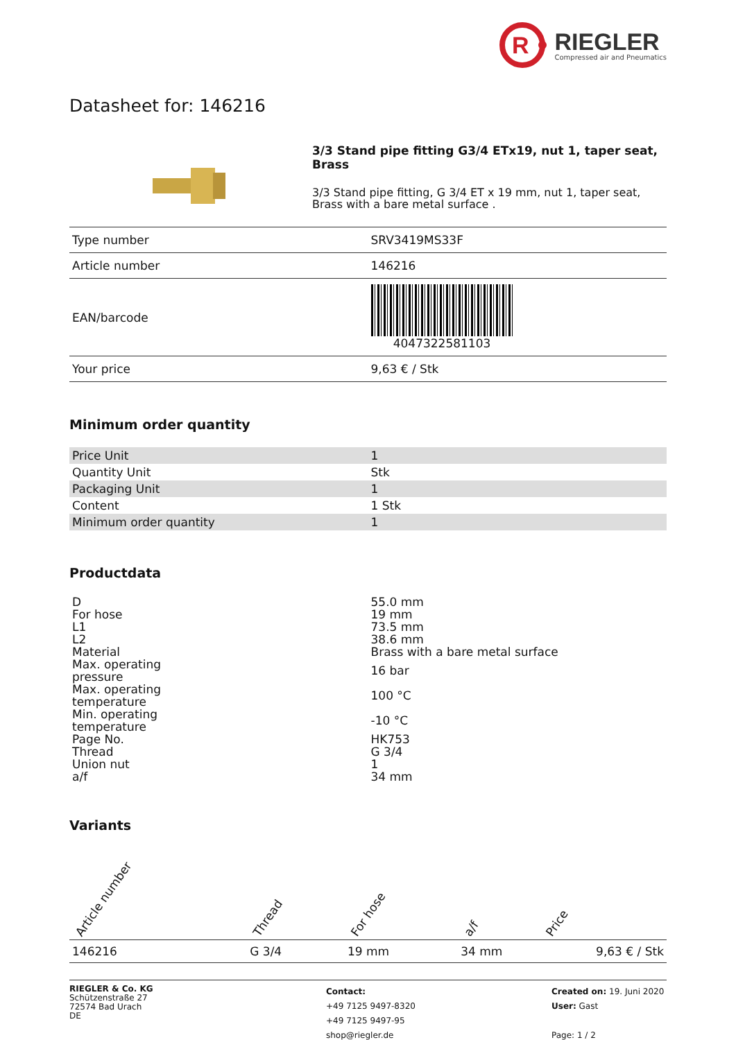R
RIEGLER
Compressed air and Pneumatics
Datasheet for: 146216
3/3 Stand pipe fitting G3/4 ETx19, nut 1, taper seat, Brass
3/3 Stand pipe fitting, G 3/4 ET x 19 mm, nut 1, taper seat, Brass with a bare metal surface .
| Type number | SRV3419MS33F |
| Article number | 146216 |
| EAN/barcode | 4047322581103 |
| Your price | 9,63 € / Stk |
Minimum order quantity
| Price Unit | 1 |
| Quantity Unit | Stk |
| Packaging Unit | 1 |
| Content | 1 Stk |
| Minimum order quantity | 1 |
Productdata
| D | 55.0 mm |
| For hose | 19 mm |
| L1 | 73.5 mm |
| L2 | 38.6 mm |
| Material | Brass with a bare metal surface |
| Max. operating pressure | 16 bar |
| Max. operating temperature | 100 °C |
| Min. operating temperature | -10 °C |
| Page No. | HK753 |
| Thread | G 3/4 |
| Union nut | 1 |
| a/f | 34 mm |
Variants
| Article number | Thread | For hose | a/f | Price |
| --- | --- | --- | --- | --- |
| 146216 | G 3/4 | 19 mm | 34 mm | 9,63 € / Stk |
RIEGLER & Co. KG
Schützenstraße 27
72574 Bad Urach
DE
Contact:
+49 7125 9497-8320
+49 7125 9497-95
shop@riegler.de
Created on: 19. Juni 2020
User: Gast
Page: 1 / 2